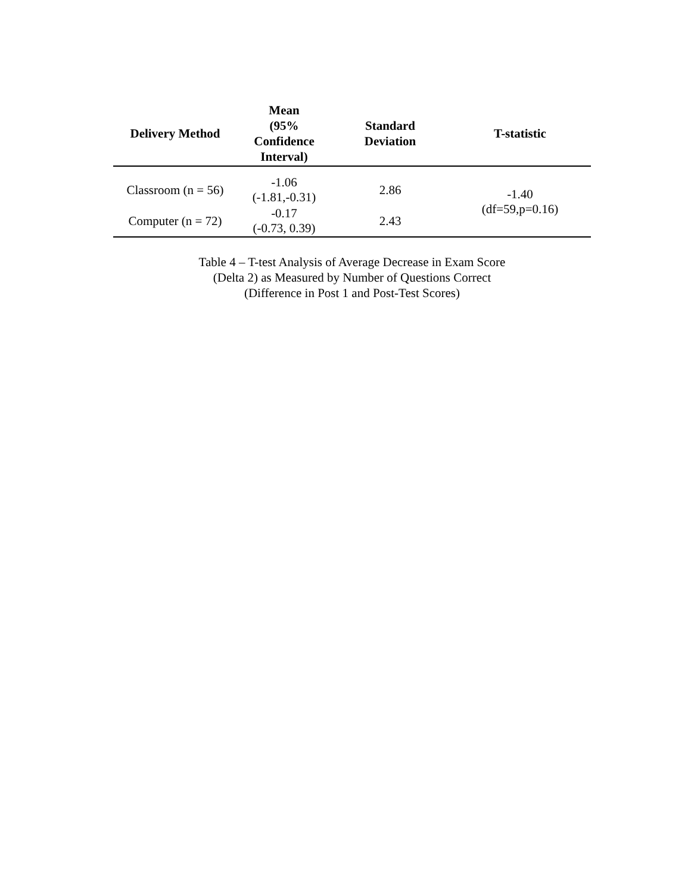| Delivery Method | Mean (95% Confidence Interval) | Standard Deviation | T-statistic |
| --- | --- | --- | --- |
| Classroom (n = 56) | -1.06 (-1.81,-0.31) | 2.86 | -1.40 (df=59,p=0.16) |
| Computer (n = 72) | -0.17 (-0.73, 0.39) | 2.43 | |
Table 4 – T-test Analysis of Average Decrease in Exam Score
(Delta 2) as Measured by Number of Questions Correct
(Difference in Post 1 and Post-Test Scores)